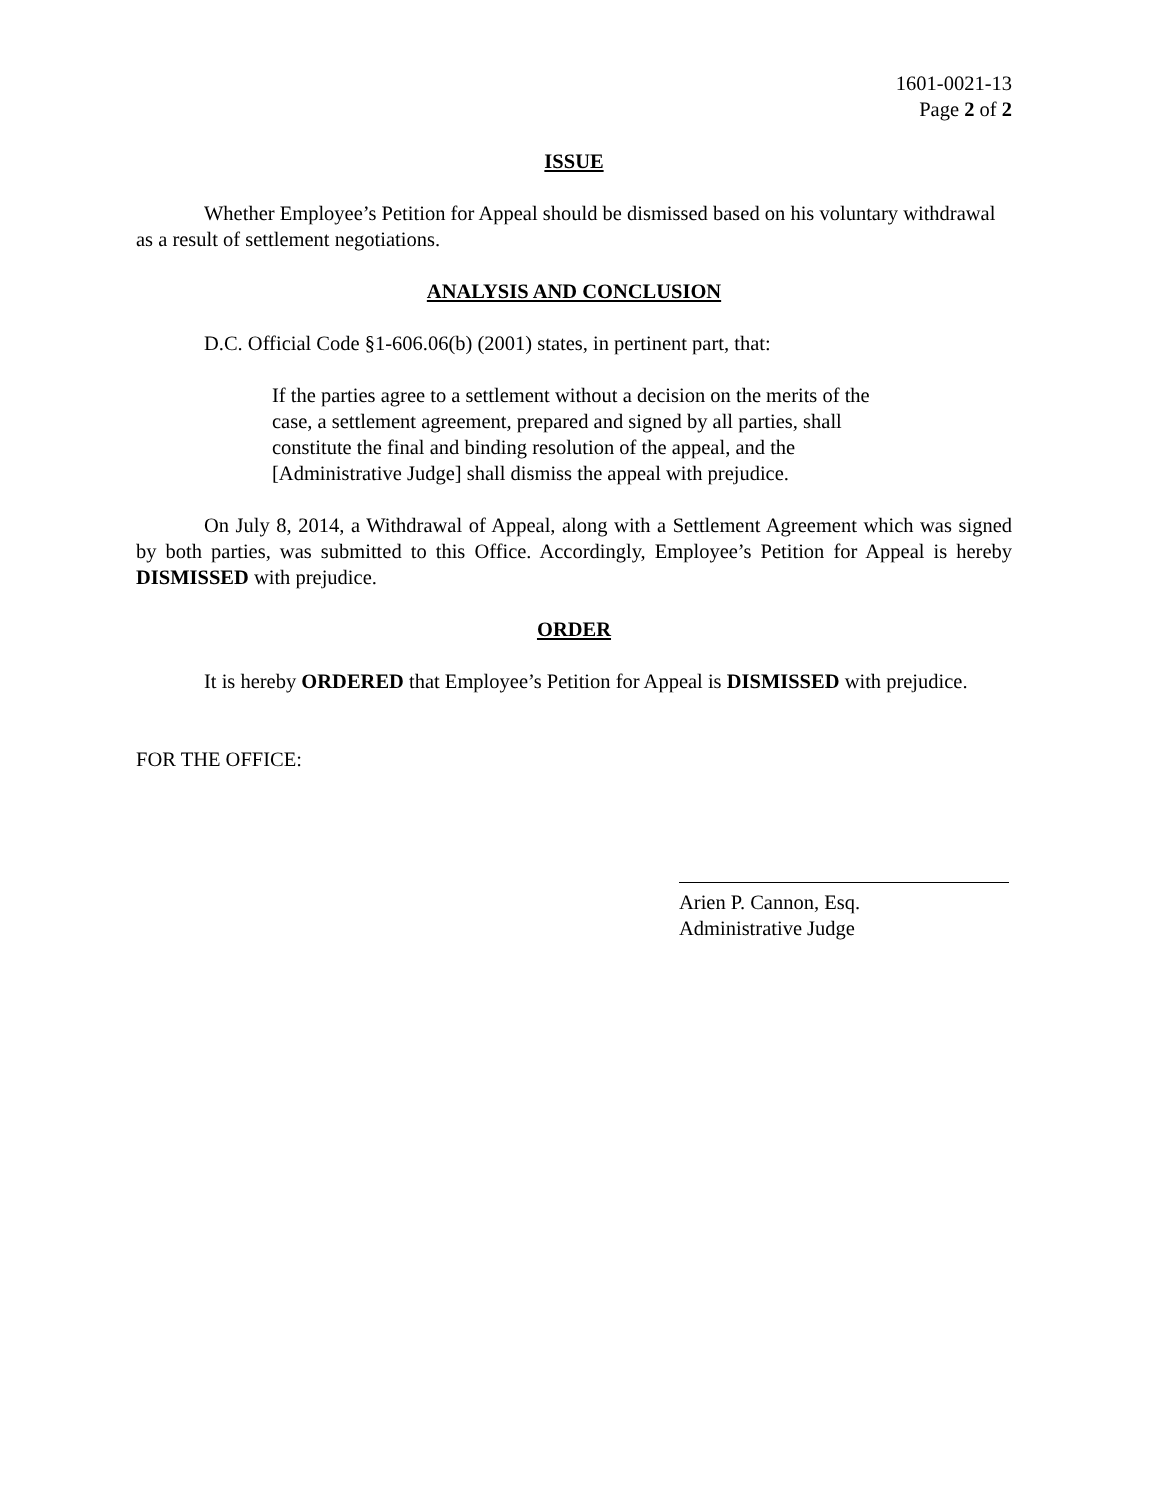1601-0021-13
Page 2 of 2
ISSUE
Whether Employee’s Petition for Appeal should be dismissed based on his voluntary withdrawal as a result of settlement negotiations.
ANALYSIS AND CONCLUSION
D.C. Official Code §1-606.06(b) (2001) states, in pertinent part, that:
If the parties agree to a settlement without a decision on the merits of the case, a settlement agreement, prepared and signed by all parties, shall constitute the final and binding resolution of the appeal, and the [Administrative Judge] shall dismiss the appeal with prejudice.
On July 8, 2014, a Withdrawal of Appeal, along with a Settlement Agreement which was signed by both parties, was submitted to this Office. Accordingly, Employee’s Petition for Appeal is hereby DISMISSED with prejudice.
ORDER
It is hereby ORDERED that Employee’s Petition for Appeal is DISMISSED with prejudice.
FOR THE OFFICE:
Arien P. Cannon, Esq.
Administrative Judge